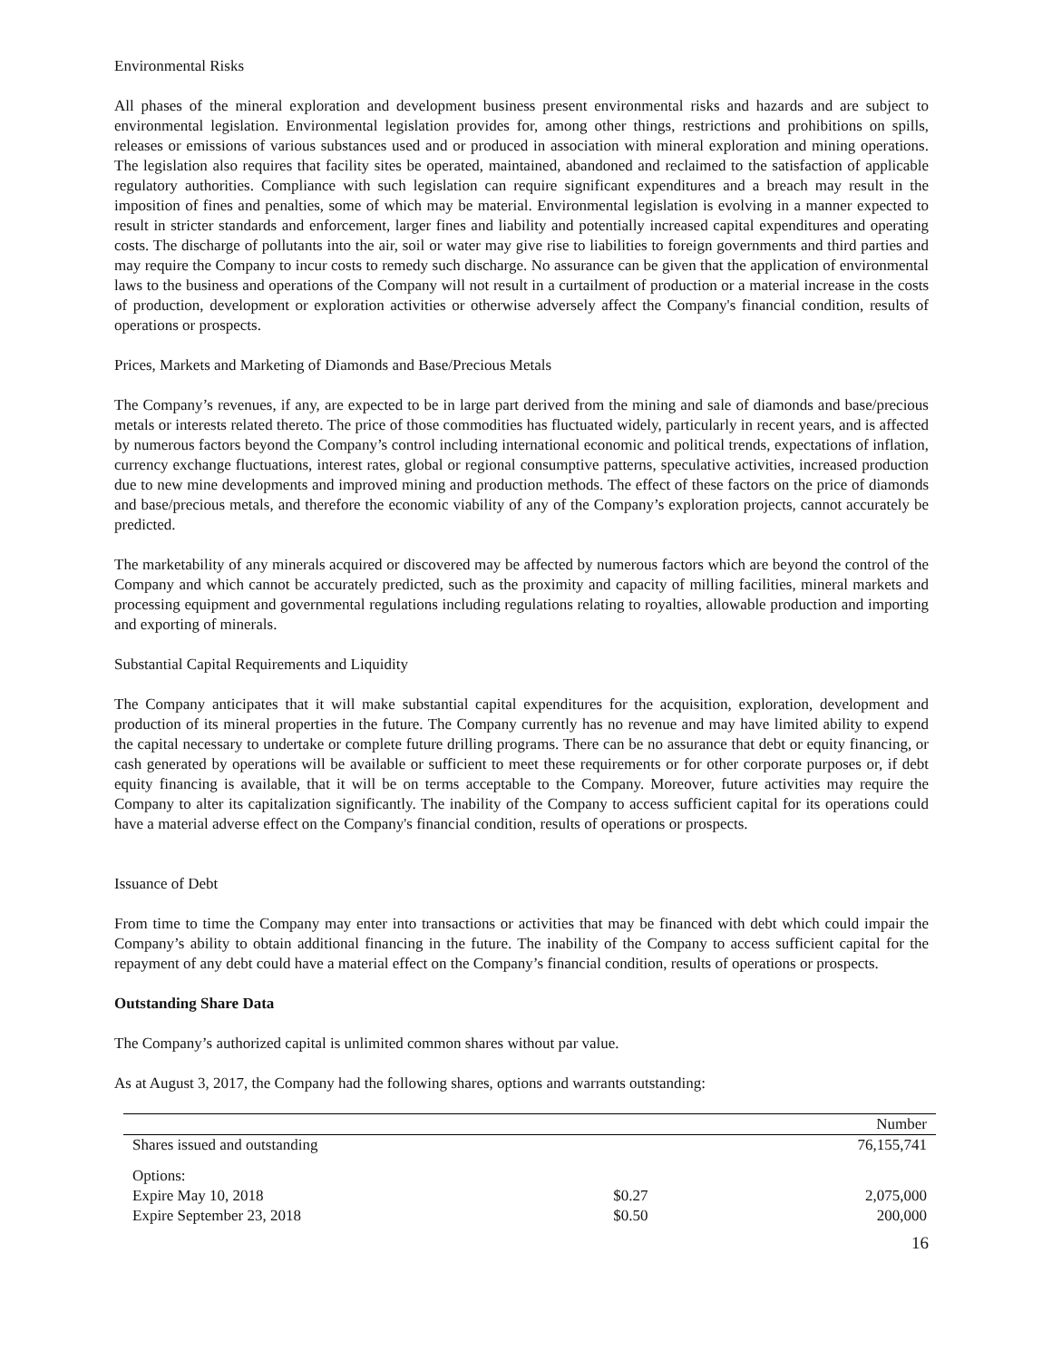Environmental Risks
All phases of the mineral exploration and development business present environmental risks and hazards and are subject to environmental legislation. Environmental legislation provides for, among other things, restrictions and prohibitions on spills, releases or emissions of various substances used and or produced in association with mineral exploration and mining operations. The legislation also requires that facility sites be operated, maintained, abandoned and reclaimed to the satisfaction of applicable regulatory authorities. Compliance with such legislation can require significant expenditures and a breach may result in the imposition of fines and penalties, some of which may be material. Environmental legislation is evolving in a manner expected to result in stricter standards and enforcement, larger fines and liability and potentially increased capital expenditures and operating costs. The discharge of pollutants into the air, soil or water may give rise to liabilities to foreign governments and third parties and may require the Company to incur costs to remedy such discharge. No assurance can be given that the application of environmental laws to the business and operations of the Company will not result in a curtailment of production or a material increase in the costs of production, development or exploration activities or otherwise adversely affect the Company's financial condition, results of operations or prospects.
Prices, Markets and Marketing of Diamonds and Base/Precious Metals
The Company’s revenues, if any, are expected to be in large part derived from the mining and sale of diamonds and base/precious metals or interests related thereto. The price of those commodities has fluctuated widely, particularly in recent years, and is affected by numerous factors beyond the Company’s control including international economic and political trends, expectations of inflation, currency exchange fluctuations, interest rates, global or regional consumptive patterns, speculative activities, increased production due to new mine developments and improved mining and production methods. The effect of these factors on the price of diamonds and base/precious metals, and therefore the economic viability of any of the Company’s exploration projects, cannot accurately be predicted.
The marketability of any minerals acquired or discovered may be affected by numerous factors which are beyond the control of the Company and which cannot be accurately predicted, such as the proximity and capacity of milling facilities, mineral markets and processing equipment and governmental regulations including regulations relating to royalties, allowable production and importing and exporting of minerals.
Substantial Capital Requirements and Liquidity
The Company anticipates that it will make substantial capital expenditures for the acquisition, exploration, development and production of its mineral properties in the future. The Company currently has no revenue and may have limited ability to expend the capital necessary to undertake or complete future drilling programs. There can be no assurance that debt or equity financing, or cash generated by operations will be available or sufficient to meet these requirements or for other corporate purposes or, if debt equity financing is available, that it will be on terms acceptable to the Company. Moreover, future activities may require the Company to alter its capitalization significantly. The inability of the Company to access sufficient capital for its operations could have a material adverse effect on the Company's financial condition, results of operations or prospects.
Issuance of Debt
From time to time the Company may enter into transactions or activities that may be financed with debt which could impair the Company’s ability to obtain additional financing in the future. The inability of the Company to access sufficient capital for the repayment of any debt could have a material effect on the Company’s financial condition, results of operations or prospects.
Outstanding Share Data
The Company’s authorized capital is unlimited common shares without par value.
As at August 3, 2017, the Company had the following shares, options and warrants outstanding:
| | | Number |
| --- | --- | --- |
| Shares issued and outstanding | | 76,155,741 |
| Options: | | |
| Expire May 10, 2018 | $0.27 | 2,075,000 |
| Expire September 23, 2018 | $0.50 | 200,000 |
16